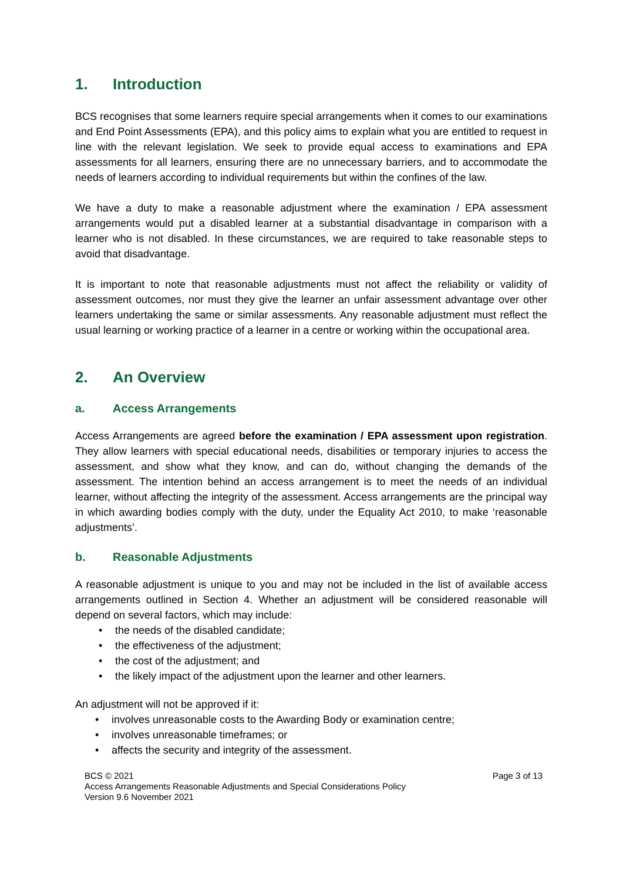1. Introduction
BCS recognises that some learners require special arrangements when it comes to our examinations and End Point Assessments (EPA), and this policy aims to explain what you are entitled to request in line with the relevant legislation. We seek to provide equal access to examinations and EPA assessments for all learners, ensuring there are no unnecessary barriers, and to accommodate the needs of learners according to individual requirements but within the confines of the law.
We have a duty to make a reasonable adjustment where the examination / EPA assessment arrangements would put a disabled learner at a substantial disadvantage in comparison with a learner who is not disabled. In these circumstances, we are required to take reasonable steps to avoid that disadvantage.
It is important to note that reasonable adjustments must not affect the reliability or validity of assessment outcomes, nor must they give the learner an unfair assessment advantage over other learners undertaking the same or similar assessments. Any reasonable adjustment must reflect the usual learning or working practice of a learner in a centre or working within the occupational area.
2. An Overview
a. Access Arrangements
Access Arrangements are agreed before the examination / EPA assessment upon registration. They allow learners with special educational needs, disabilities or temporary injuries to access the assessment, and show what they know, and can do, without changing the demands of the assessment. The intention behind an access arrangement is to meet the needs of an individual learner, without affecting the integrity of the assessment. Access arrangements are the principal way in which awarding bodies comply with the duty, under the Equality Act 2010, to make ‘reasonable adjustments’.
b. Reasonable Adjustments
A reasonable adjustment is unique to you and may not be included in the list of available access arrangements outlined in Section 4. Whether an adjustment will be considered reasonable will depend on several factors, which may include:
the needs of the disabled candidate;
the effectiveness of the adjustment;
the cost of the adjustment; and
the likely impact of the adjustment upon the learner and other learners.
An adjustment will not be approved if it:
involves unreasonable costs to the Awarding Body or examination centre;
involves unreasonable timeframes; or
affects the security and integrity of the assessment.
Page 3 of 13 BCS © 2021
Access Arrangements Reasonable Adjustments and Special Considerations Policy
Version 9.6 November 2021